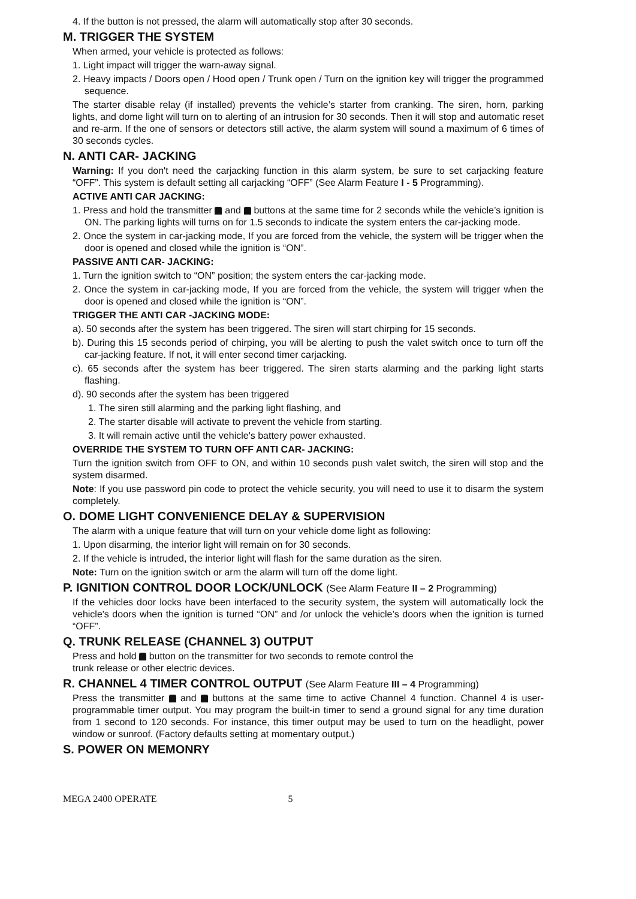4. If the button is not pressed, the alarm will automatically stop after 30 seconds.
M. TRIGGER THE SYSTEM
When armed, your vehicle is protected as follows:
1. Light impact will trigger the warn-away signal.
2. Heavy impacts / Doors open / Hood open / Trunk open / Turn on the ignition key will trigger the programmed sequence.
The starter disable relay (if installed) prevents the vehicle’s starter from cranking. The siren, horn, parking lights, and dome light will turn on to alerting of an intrusion for 30 seconds. Then it will stop and automatic reset and re-arm. If the one of sensors or detectors still active, the alarm system will sound a maximum of 6 times of 30 seconds cycles.
N. ANTI CAR- JACKING
Warning: If you don't need the carjacking function in this alarm system, be sure to set carjacking feature “OFF”. This system is default setting all carjacking “OFF” (See Alarm Feature I - 5 Programming).
ACTIVE ANTI CAR JACKING:
1. Press and hold the transmitter and buttons at the same time for 2 seconds while the vehicle’s ignition is ON. The parking lights will turns on for 1.5 seconds to indicate the system enters the car-jacking mode.
2. Once the system in car-jacking mode, If you are forced from the vehicle, the system will be trigger when the door is opened and closed while the ignition is “ON”.
PASSIVE ANTI CAR- JACKING:
1. Turn the ignition switch to “ON” position; the system enters the car-jacking mode.
2. Once the system in car-jacking mode, If you are forced from the vehicle, the system will trigger when the door is opened and closed while the ignition is “ON”.
TRIGGER THE ANTI CAR -JACKING MODE:
a). 50 seconds after the system has been triggered. The siren will start chirping for 15 seconds.
b). During this 15 seconds period of chirping, you will be alerting to push the valet switch once to turn off the car-jacking feature. If not, it will enter second timer carjacking.
c). 65 seconds after the system has beer triggered. The siren starts alarming and the parking light starts flashing.
d). 90 seconds after the system has been triggered
1. The siren still alarming and the parking light flashing, and
2. The starter disable will activate to prevent the vehicle from starting.
3. It will remain active until the vehicle's battery power exhausted.
OVERRIDE THE SYSTEM TO TURN OFF ANTI CAR- JACKING:
Turn the ignition switch from OFF to ON, and within 10 seconds push valet switch, the siren will stop and the system disarmed.
Note: If you use password pin code to protect the vehicle security, you will need to use it to disarm the system completely.
O. DOME LIGHT CONVENIENCE DELAY & SUPERVISION
The alarm with a unique feature that will turn on your vehicle dome light as following:
1. Upon disarming, the interior light will remain on for 30 seconds.
2. If the vehicle is intruded, the interior light will flash for the same duration as the siren.
Note: Turn on the ignition switch or arm the alarm will turn off the dome light.
P. IGNITION CONTROL DOOR LOCK/UNLOCK (See Alarm Feature II – 2 Programming)
If the vehicles door locks have been interfaced to the security system, the system will automatically lock the vehicle's doors when the ignition is turned “ON” and /or unlock the vehicle’s doors when the ignition is turned “OFF”.
Q. TRUNK RELEASE (CHANNEL 3) OUTPUT
Press and hold button on the transmitter for two seconds to remote control the
trunk release or other electric devices.
R. CHANNEL 4 TIMER CONTROL OUTPUT (See Alarm Feature III – 4 Programming)
Press the transmitter and buttons at the same time to active Channel 4 function. Channel 4 is user-programmable timer output. You may program the built-in timer to send a ground signal for any time duration from 1 second to 120 seconds. For instance, this timer output may be used to turn on the headlight, power window or sunroof. (Factory defaults setting at momentary output.)
S. POWER ON MEMONRY
MEGA 2400 OPERATE 5